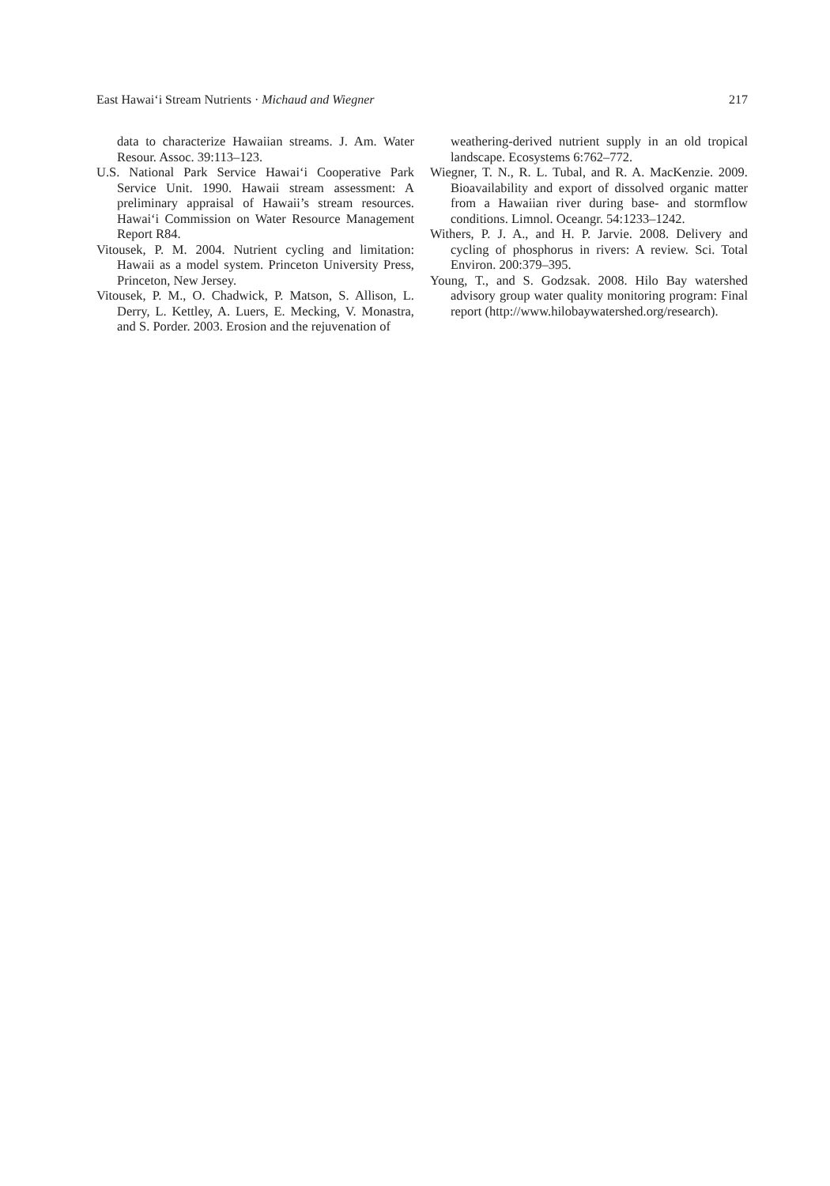East Hawai‘i Stream Nutrients · Michaud and Wiegner 217
data to characterize Hawaiian streams. J. Am. Water Resour. Assoc. 39:113–123.
U.S. National Park Service Hawai‘i Cooperative Park Service Unit. 1990. Hawaii stream assessment: A preliminary appraisal of Hawaii’s stream resources. Hawai‘i Commission on Water Resource Management Report R84.
Vitousek, P. M. 2004. Nutrient cycling and limitation: Hawaii as a model system. Princeton University Press, Princeton, New Jersey.
Vitousek, P. M., O. Chadwick, P. Matson, S. Allison, L. Derry, L. Kettley, A. Luers, E. Mecking, V. Monastra, and S. Porder. 2003. Erosion and the rejuvenation of
weathering-derived nutrient supply in an old tropical landscape. Ecosystems 6:762–772.
Wiegner, T. N., R. L. Tubal, and R. A. MacKenzie. 2009. Bioavailability and export of dissolved organic matter from a Hawaiian river during base- and stormflow conditions. Limnol. Oceangr. 54:1233–1242.
Withers, P. J. A., and H. P. Jarvie. 2008. Delivery and cycling of phosphorus in rivers: A review. Sci. Total Environ. 200:379–395.
Young, T., and S. Godzsak. 2008. Hilo Bay watershed advisory group water quality monitoring program: Final report (http://www.hilobaywatershed.org/research).